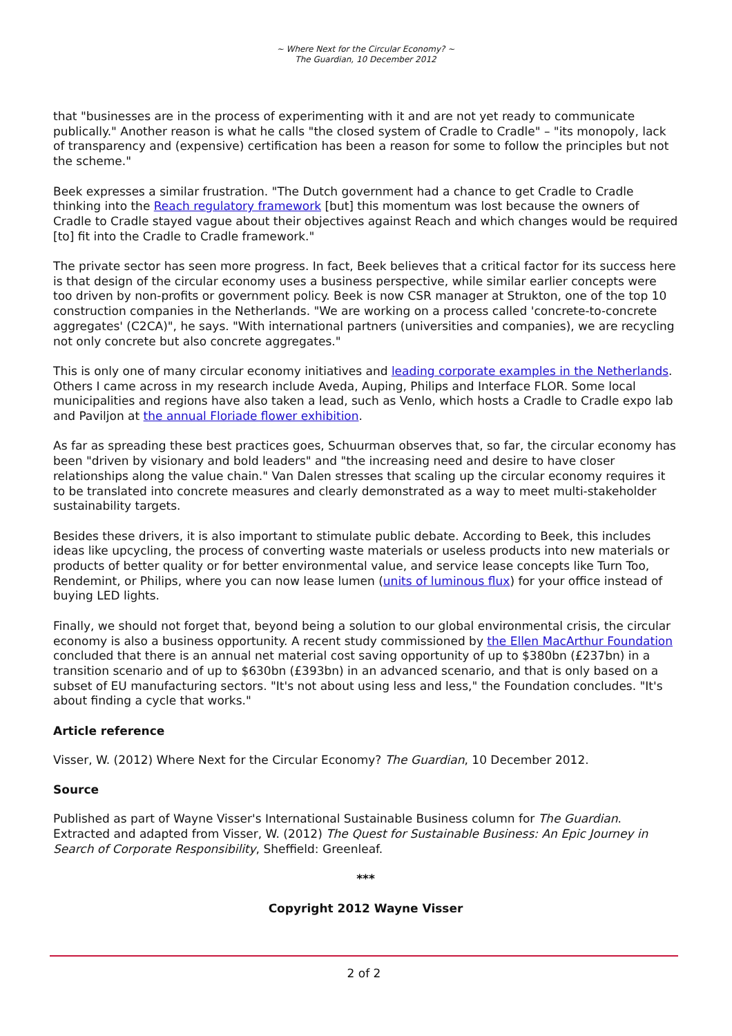~ Where Next for the Circular Economy? ~
The Guardian, 10 December 2012
that "businesses are in the process of experimenting with it and are not yet ready to communicate publically." Another reason is what he calls "the closed system of Cradle to Cradle" – "its monopoly, lack of transparency and (expensive) certification has been a reason for some to follow the principles but not the scheme."
Beek expresses a similar frustration. "The Dutch government had a chance to get Cradle to Cradle thinking into the Reach regulatory framework [but] this momentum was lost because the owners of Cradle to Cradle stayed vague about their objectives against Reach and which changes would be required [to] fit into the Cradle to Cradle framework."
The private sector has seen more progress. In fact, Beek believes that a critical factor for its success here is that design of the circular economy uses a business perspective, while similar earlier concepts were too driven by non-profits or government policy. Beek is now CSR manager at Strukton, one of the top 10 construction companies in the Netherlands. "We are working on a process called 'concrete-to-concrete aggregates' (C2CA)", he says. "With international partners (universities and companies), we are recycling not only concrete but also concrete aggregates."
This is only one of many circular economy initiatives and leading corporate examples in the Netherlands. Others I came across in my research include Aveda, Auping, Philips and Interface FLOR. Some local municipalities and regions have also taken a lead, such as Venlo, which hosts a Cradle to Cradle expo lab and Paviljon at the annual Floriade flower exhibition.
As far as spreading these best practices goes, Schuurman observes that, so far, the circular economy has been "driven by visionary and bold leaders" and "the increasing need and desire to have closer relationships along the value chain." Van Dalen stresses that scaling up the circular economy requires it to be translated into concrete measures and clearly demonstrated as a way to meet multi-stakeholder sustainability targets.
Besides these drivers, it is also important to stimulate public debate. According to Beek, this includes ideas like upcycling, the process of converting waste materials or useless products into new materials or products of better quality or for better environmental value, and service lease concepts like Turn Too, Rendemint, or Philips, where you can now lease lumen (units of luminous flux) for your office instead of buying LED lights.
Finally, we should not forget that, beyond being a solution to our global environmental crisis, the circular economy is also a business opportunity. A recent study commissioned by the Ellen MacArthur Foundation concluded that there is an annual net material cost saving opportunity of up to $380bn (£237bn) in a transition scenario and of up to $630bn (£393bn) in an advanced scenario, and that is only based on a subset of EU manufacturing sectors. "It's not about using less and less," the Foundation concludes. "It's about finding a cycle that works."
Article reference
Visser, W. (2012) Where Next for the Circular Economy? The Guardian, 10 December 2012.
Source
Published as part of Wayne Visser's International Sustainable Business column for The Guardian. Extracted and adapted from Visser, W. (2012) The Quest for Sustainable Business: An Epic Journey in Search of Corporate Responsibility, Sheffield: Greenleaf.
***
Copyright 2012 Wayne Visser
2 of 2